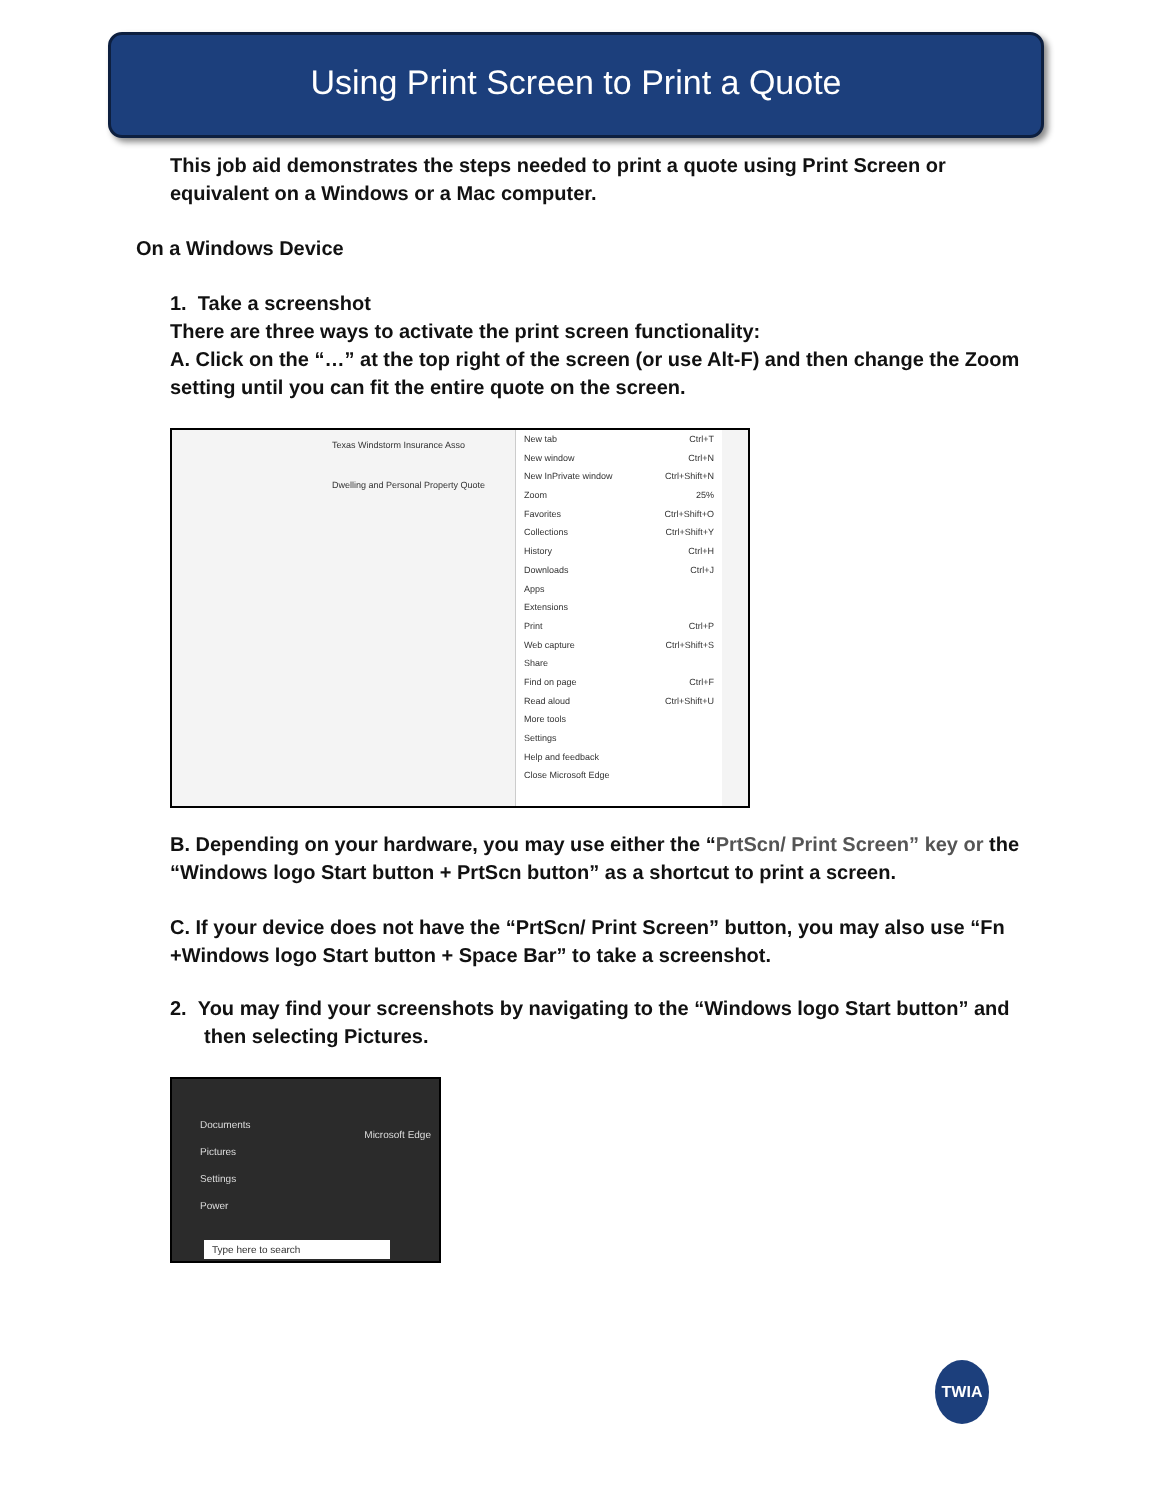Using Print Screen to Print a Quote
This job aid demonstrates the steps needed to print a quote using Print Screen or equivalent on a Windows or a Mac computer.
On a Windows Device
1. Take a screenshot
There are three ways to activate the print screen functionality:
A. Click on the “…” at the top right of the screen (or use Alt-F) and then change the Zoom setting until you can fit the entire quote on the screen.
Texas Windstorm Insurance Asso
Dwelling and Personal Property Quote
New tab Ctrl+T
New window Ctrl+N
New InPrivate window Ctrl+Shift+N
Zoom 25%
Favorites Ctrl+Shift+O
Collections Ctrl+Shift+Y
History Ctrl+H
Downloads Ctrl+J
Apps
Extensions
Print Ctrl+P
Web capture Ctrl+Shift+S
Share
Find on page Ctrl+F
Read aloud Ctrl+Shift+U
More tools
Settings
Help and feedback
Close Microsoft Edge
B. Depending on your hardware, you may use either the “PrtScn/ Print Screen” key or the “Windows logo Start button + PrtScn button” as a shortcut to print a screen.
C. If your device does not have the “PrtScn/ Print Screen” button, you may also use “Fn +Windows logo Start button + Space Bar” to take a screenshot.
2. You may find your screenshots by navigating to the “Windows logo Start button” and then selecting Pictures.
Documents
Pictures
Settings
Power
Microsoft Edge
Type here to search
TWIA